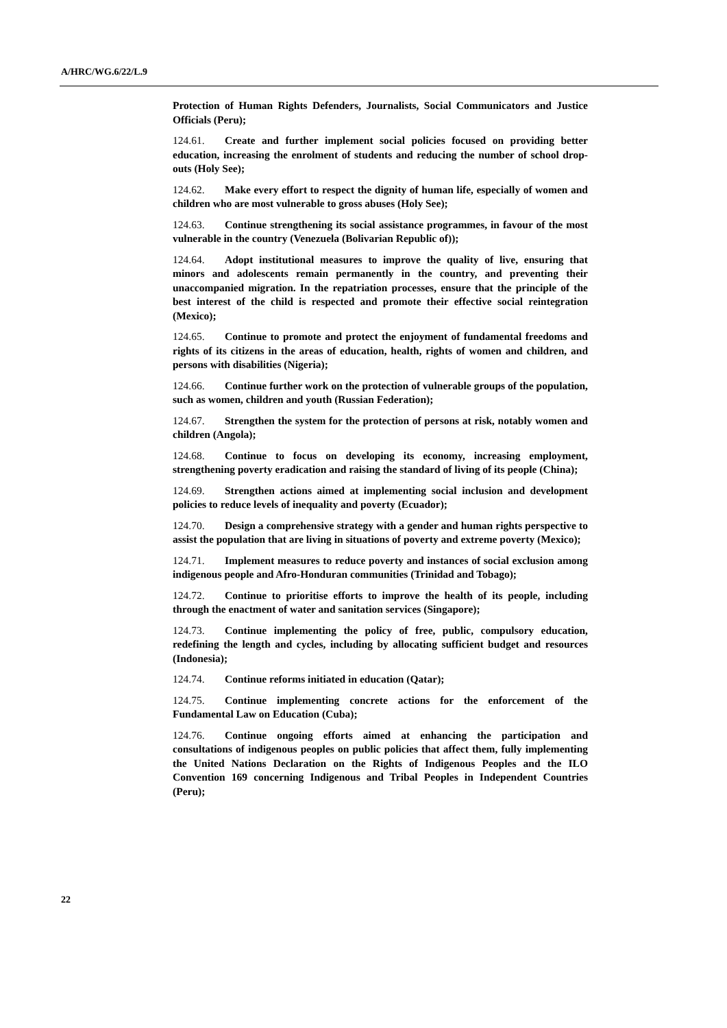A/HRC/WG.6/22/L.9
Protection of Human Rights Defenders, Journalists, Social Communicators and Justice Officials (Peru);
124.61. Create and further implement social policies focused on providing better education, increasing the enrolment of students and reducing the number of school drop-outs (Holy See);
124.62. Make every effort to respect the dignity of human life, especially of women and children who are most vulnerable to gross abuses (Holy See);
124.63. Continue strengthening its social assistance programmes, in favour of the most vulnerable in the country (Venezuela (Bolivarian Republic of));
124.64. Adopt institutional measures to improve the quality of live, ensuring that minors and adolescents remain permanently in the country, and preventing their unaccompanied migration. In the repatriation processes, ensure that the principle of the best interest of the child is respected and promote their effective social reintegration (Mexico);
124.65. Continue to promote and protect the enjoyment of fundamental freedoms and rights of its citizens in the areas of education, health, rights of women and children, and persons with disabilities (Nigeria);
124.66. Continue further work on the protection of vulnerable groups of the population, such as women, children and youth (Russian Federation);
124.67. Strengthen the system for the protection of persons at risk, notably women and children (Angola);
124.68. Continue to focus on developing its economy, increasing employment, strengthening poverty eradication and raising the standard of living of its people (China);
124.69. Strengthen actions aimed at implementing social inclusion and development policies to reduce levels of inequality and poverty (Ecuador);
124.70. Design a comprehensive strategy with a gender and human rights perspective to assist the population that are living in situations of poverty and extreme poverty (Mexico);
124.71. Implement measures to reduce poverty and instances of social exclusion among indigenous people and Afro-Honduran communities (Trinidad and Tobago);
124.72. Continue to prioritise efforts to improve the health of its people, including through the enactment of water and sanitation services (Singapore);
124.73. Continue implementing the policy of free, public, compulsory education, redefining the length and cycles, including by allocating sufficient budget and resources (Indonesia);
124.74. Continue reforms initiated in education (Qatar);
124.75. Continue implementing concrete actions for the enforcement of the Fundamental Law on Education (Cuba);
124.76. Continue ongoing efforts aimed at enhancing the participation and consultations of indigenous peoples on public policies that affect them, fully implementing the United Nations Declaration on the Rights of Indigenous Peoples and the ILO Convention 169 concerning Indigenous and Tribal Peoples in Independent Countries (Peru);
22